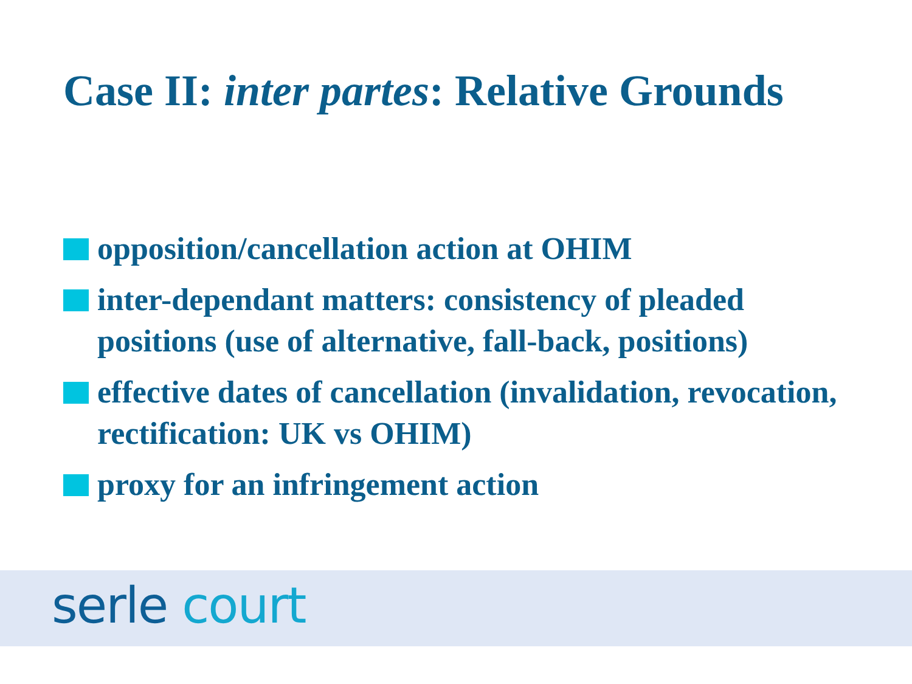Case II: inter partes: Relative Grounds
opposition/cancellation action at OHIM
inter-dependant matters: consistency of pleaded positions (use of alternative, fall-back, positions)
effective dates of cancellation (invalidation, revocation, rectification: UK vs OHIM)
proxy for an infringement action
serle court